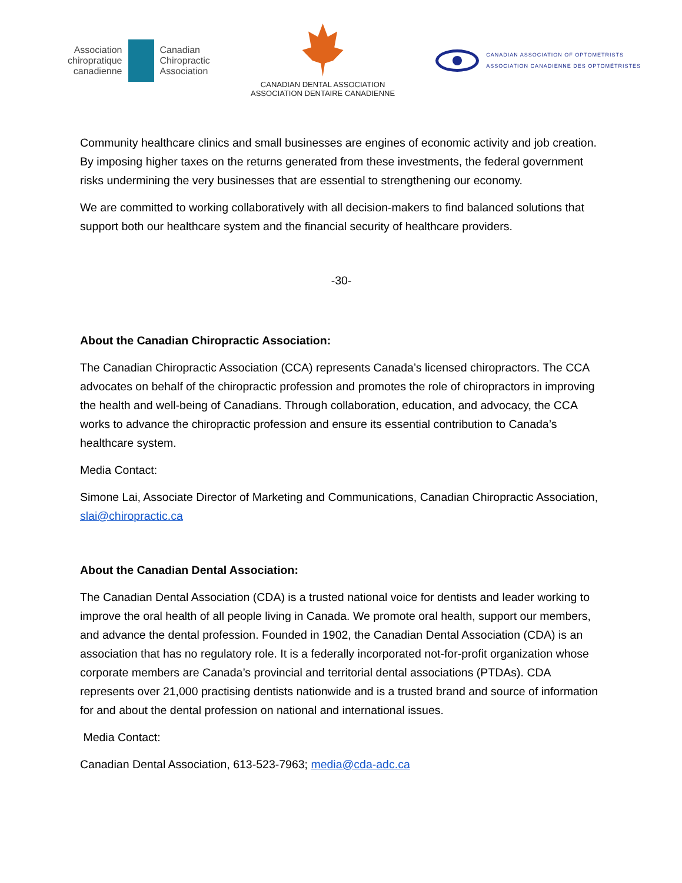Association
chiropratique
canadienne
Canadian
Chiropractic
Association
CANADIAN DENTAL ASSOCIATION
ASSOCIATION DENTAIRE CANADIENNE
CANADIAN ASSOCIATION OF OPTOMETRISTS
ASSOCIATION CANADIENNE DES OPTOMÉTRISTES
Community healthcare clinics and small businesses are engines of economic activity and job creation. By imposing higher taxes on the returns generated from these investments, the federal government risks undermining the very businesses that are essential to strengthening our economy.
We are committed to working collaboratively with all decision-makers to find balanced solutions that support both our healthcare system and the financial security of healthcare providers.
-30-
About the Canadian Chiropractic Association:
The Canadian Chiropractic Association (CCA) represents Canada’s licensed chiropractors. The CCA advocates on behalf of the chiropractic profession and promotes the role of chiropractors in improving the health and well-being of Canadians. Through collaboration, education, and advocacy, the CCA works to advance the chiropractic profession and ensure its essential contribution to Canada’s healthcare system.
Media Contact:
Simone Lai, Associate Director of Marketing and Communications, Canadian Chiropractic Association, slai@chiropractic.ca
About the Canadian Dental Association:
The Canadian Dental Association (CDA) is a trusted national voice for dentists and leader working to improve the oral health of all people living in Canada. We promote oral health, support our members, and advance the dental profession. Founded in 1902, the Canadian Dental Association (CDA) is an association that has no regulatory role. It is a federally incorporated not-for-profit organization whose corporate members are Canada’s provincial and territorial dental associations (PTDAs). CDA represents over 21,000 practising dentists nationwide and is a trusted brand and source of information for and about the dental profession on national and international issues.
Media Contact:
Canadian Dental Association, 613-523-7963; media@cda-adc.ca